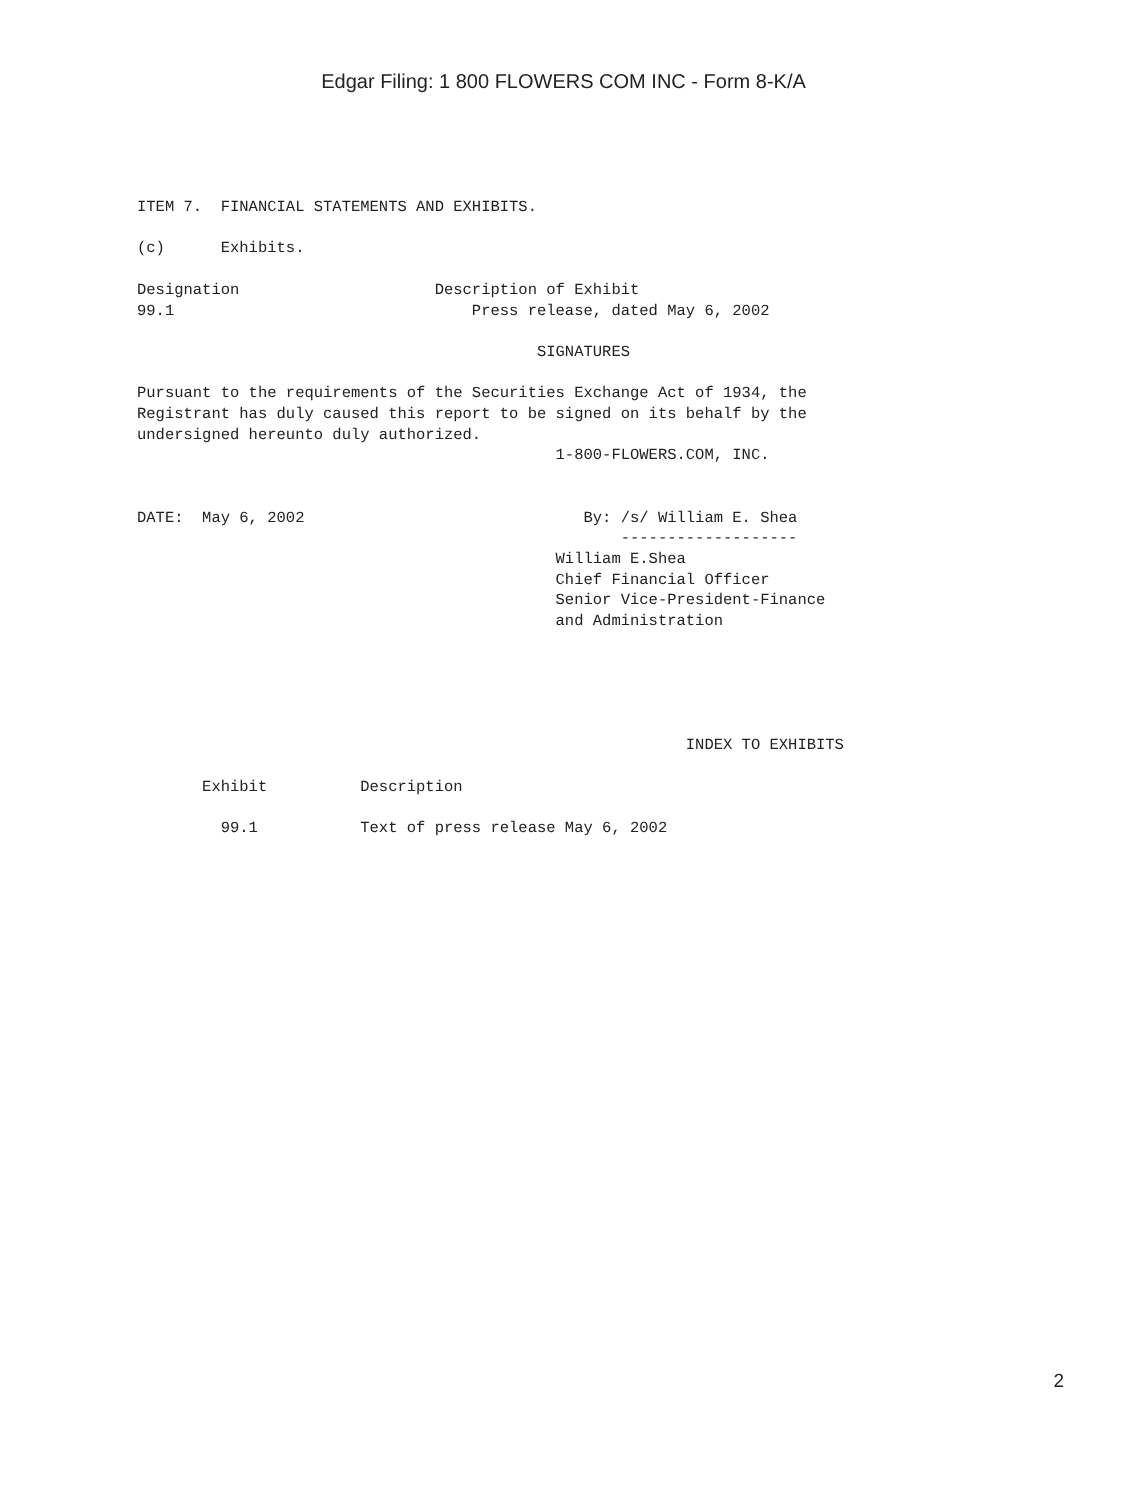Edgar Filing: 1 800 FLOWERS COM INC - Form 8-K/A
ITEM 7.  FINANCIAL STATEMENTS AND EXHIBITS.

(c)      Exhibits.

Designation                     Description of Exhibit
99.1                                Press release, dated May 6, 2002

                                           SIGNATURES

Pursuant to the requirements of the Securities Exchange Act of 1934, the
Registrant has duly caused this report to be signed on its behalf by the
undersigned hereunto duly authorized.
                                             1-800-FLOWERS.COM, INC.


DATE:  May 6, 2002                              By: /s/ William E. Shea
                                                    -------------------
                                             William E.Shea
                                             Chief Financial Officer
                                             Senior Vice-President-Finance
                                             and Administration





                                                           INDEX TO EXHIBITS

       Exhibit          Description

         99.1           Text of press release May 6, 2002
2